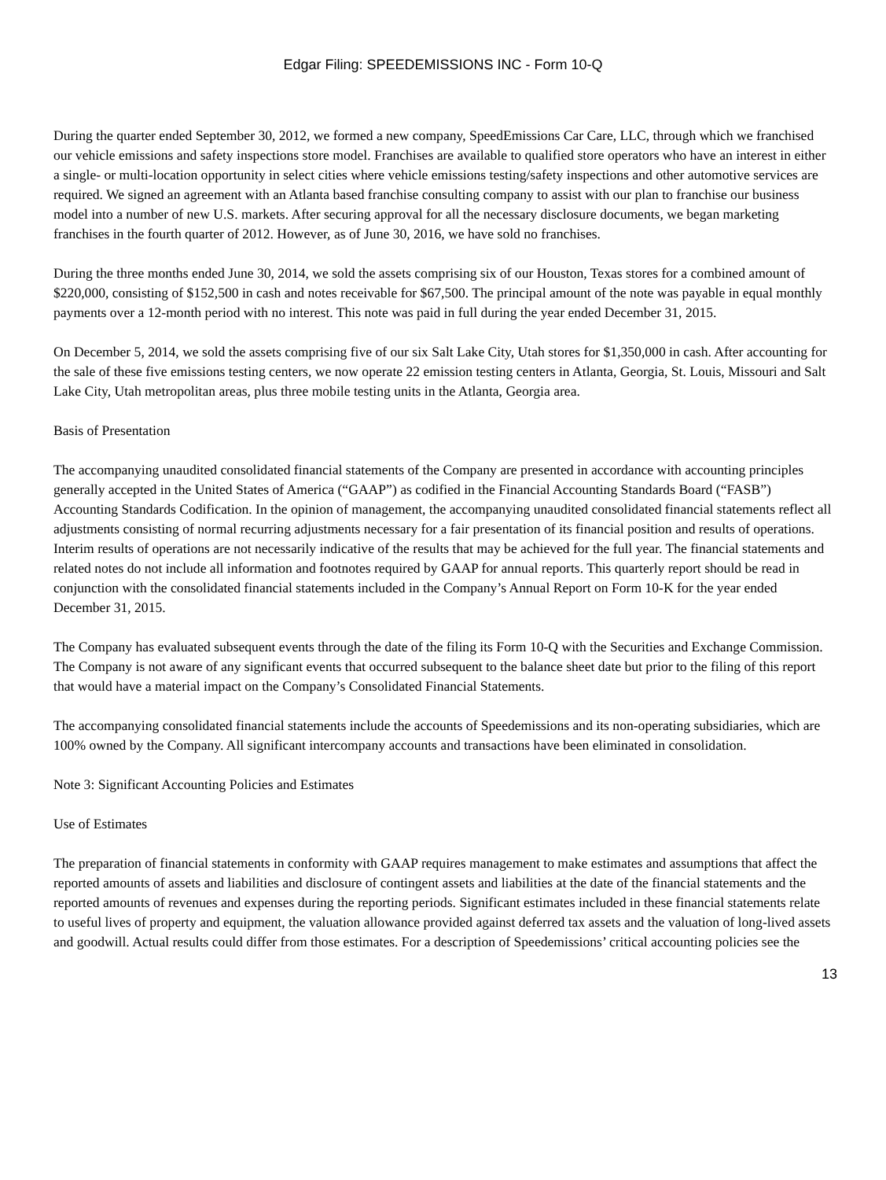Edgar Filing: SPEEDEMISSIONS INC - Form 10-Q
During the quarter ended September 30, 2012, we formed a new company, SpeedEmissions Car Care, LLC, through which we franchised our vehicle emissions and safety inspections store model. Franchises are available to qualified store operators who have an interest in either a single- or multi-location opportunity in select cities where vehicle emissions testing/safety inspections and other automotive services are required. We signed an agreement with an Atlanta based franchise consulting company to assist with our plan to franchise our business model into a number of new U.S. markets. After securing approval for all the necessary disclosure documents, we began marketing franchises in the fourth quarter of 2012. However, as of June 30, 2016, we have sold no franchises.
During the three months ended June 30, 2014, we sold the assets comprising six of our Houston, Texas stores for a combined amount of $220,000, consisting of $152,500 in cash and notes receivable for $67,500. The principal amount of the note was payable in equal monthly payments over a 12-month period with no interest. This note was paid in full during the year ended December 31, 2015.
On December 5, 2014, we sold the assets comprising five of our six Salt Lake City, Utah stores for $1,350,000 in cash. After accounting for the sale of these five emissions testing centers, we now operate 22 emission testing centers in Atlanta, Georgia, St. Louis, Missouri and Salt Lake City, Utah metropolitan areas, plus three mobile testing units in the Atlanta, Georgia area.
Basis of Presentation
The accompanying unaudited consolidated financial statements of the Company are presented in accordance with accounting principles generally accepted in the United States of America (“GAAP”) as codified in the Financial Accounting Standards Board (“FASB”) Accounting Standards Codification. In the opinion of management, the accompanying unaudited consolidated financial statements reflect all adjustments consisting of normal recurring adjustments necessary for a fair presentation of its financial position and results of operations. Interim results of operations are not necessarily indicative of the results that may be achieved for the full year. The financial statements and related notes do not include all information and footnotes required by GAAP for annual reports. This quarterly report should be read in conjunction with the consolidated financial statements included in the Company’s Annual Report on Form 10-K for the year ended December 31, 2015.
The Company has evaluated subsequent events through the date of the filing its Form 10-Q with the Securities and Exchange Commission. The Company is not aware of any significant events that occurred subsequent to the balance sheet date but prior to the filing of this report that would have a material impact on the Company’s Consolidated Financial Statements.
The accompanying consolidated financial statements include the accounts of Speedemissions and its non-operating subsidiaries, which are 100% owned by the Company. All significant intercompany accounts and transactions have been eliminated in consolidation.
Note 3: Significant Accounting Policies and Estimates
Use of Estimates
The preparation of financial statements in conformity with GAAP requires management to make estimates and assumptions that affect the reported amounts of assets and liabilities and disclosure of contingent assets and liabilities at the date of the financial statements and the reported amounts of revenues and expenses during the reporting periods. Significant estimates included in these financial statements relate to useful lives of property and equipment, the valuation allowance provided against deferred tax assets and the valuation of long-lived assets and goodwill. Actual results could differ from those estimates. For a description of Speedemissions’ critical accounting policies see the
13